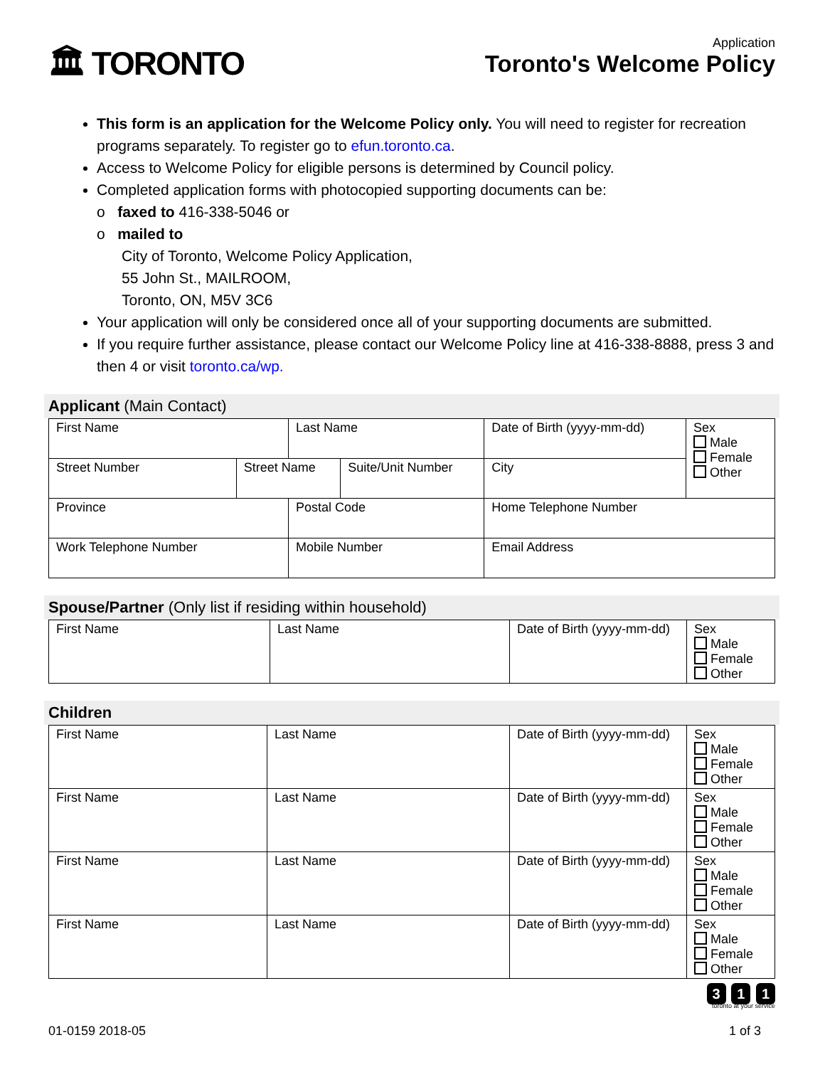🏛 TORONTO
Application
Toronto's Welcome Policy
This form is an application for the Welcome Policy only. You will need to register for recreation programs separately. To register go to efun.toronto.ca.
Access to Welcome Policy for eligible persons is determined by Council policy.
Completed application forms with photocopied supporting documents can be:
o faxed to 416-338-5046 or
o mailed to
City of Toronto, Welcome Policy Application,
55 John St., MAILROOM,
Toronto, ON, M5V 3C6
Your application will only be considered once all of your supporting documents are submitted.
If you require further assistance, please contact our Welcome Policy line at 416-338-8888, press 3 and then 4 or visit toronto.ca/wp.
Applicant (Main Contact)
| First Name | | Last Name | | Date of Birth (yyyy-mm-dd) | Sex Male Female Other |
| Street Number | Street Name | | Suite/Unit Number | City | |
| Province | | Postal Code | | Home Telephone Number | |
| Work Telephone Number | | Mobile Number | | Email Address | |
Spouse/Partner (Only list if residing within household)
| First Name | Last Name | Date of Birth (yyyy-mm-dd) | Sex Male Female Other |
Children
| First Name | Last Name | Date of Birth (yyyy-mm-dd) | Sex Male Female Other |
| First Name | Last Name | Date of Birth (yyyy-mm-dd) | Sex Male Female Other |
| First Name | Last Name | Date of Birth (yyyy-mm-dd) | Sex Male Female Other |
| First Name | Last Name | Date of Birth (yyyy-mm-dd) | Sex Male Female Other |
3 1 1
toronto at your service
01-0159 2018-05 1 of 3